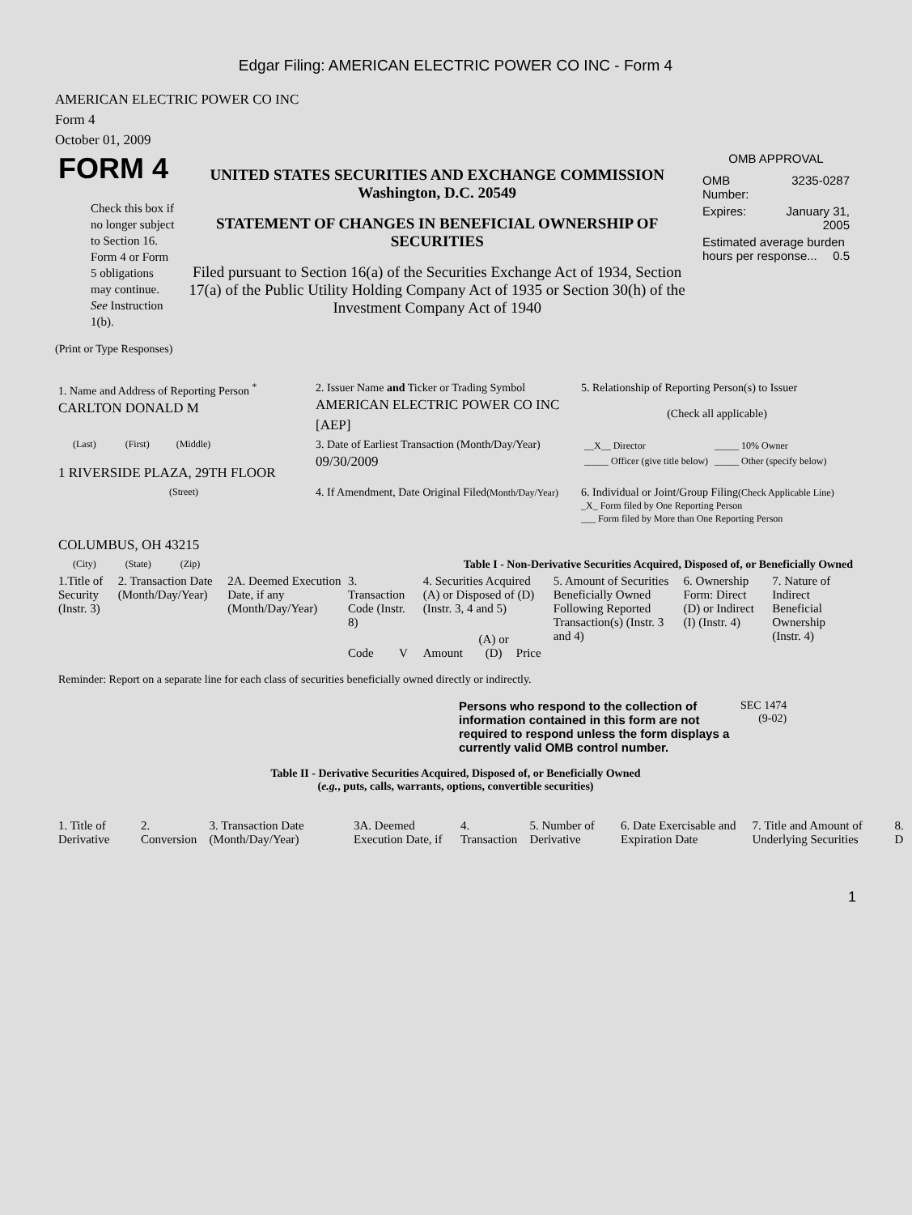Edgar Filing: AMERICAN ELECTRIC POWER CO INC - Form 4
AMERICAN ELECTRIC POWER CO INC
Form 4
October 01, 2009
| FORM 4 Check this box if no longer subject to Section 16. Form 4 or Form 5 obligations may continue. See Instruction 1(b). | UNITED STATES SECURITIES AND EXCHANGE COMMISSION Washington, D.C. 20549 STATEMENT OF CHANGES IN BENEFICIAL OWNERSHIP OF SECURITIES Filed pursuant to Section 16(a) of the Securities Exchange Act of 1934, Section 17(a) of the Public Utility Holding Company Act of 1935 or Section 30(h) of the Investment Company Act of 1940 | OMB APPROVAL / OMB Number: / 3235-0287 / / Expires: / January 31, 2005 / / Estimated average burden hours per response... 0.5 / / |
(Print or Type Responses)
| 1. Name and Address of Reporting Person <sup>*</sup> CARLTON DONALD M | 2. Issuer Name and Ticker or Trading Symbol AMERICAN ELECTRIC POWER CO INC [AEP] | 5. Relationship of Reporting Person(s) to Issuer (Check all applicable) |
| (Last) (First) (Middle) 1 RIVERSIDE PLAZA, 29TH FLOOR | 3. Date of Earliest Transaction (Month/Day/Year) 09/30/2009 | / __X__ Director / _____ 10% Owner / / _____ Officer (give title below) / _____ Other (specify below) / |
| (Street) COLUMBUS, OH 43215 | 4. If Amendment, Date Original Filed (Month/Day/Year) | 6. Individual or Joint/Group Filing (Check Applicable Line) _X_ Form filed by One Reporting Person ___ Form filed by More than One Reporting Person |
| (City) (State) (Zip) | Table I - Non-Derivative Securities Acquired, Disposed of, or Beneficially Owned | |
| 1.Title of Security (Instr. 3) | 2. Transaction Date (Month/Day/Year) | 2A. Deemed Execution Date, if any (Month/Day/Year) | 3. Transaction Code (Instr. 8) | | 4. Securities Acquired (A) or Disposed of (D) (Instr. 3, 4 and 5) | | | 5. Amount of Securities Beneficially Owned Following Reported Transaction(s) (Instr. 3 and 4) | 6. Ownership Form: Direct (D) or Indirect (I) (Instr. 4) | 7. Nature of Indirect Beneficial Ownership (Instr. 4) |
| | | | Code | V | Amount | (A) or (D) | Price | | | |
Reminder: Report on a separate line for each class of securities beneficially owned directly or indirectly.
| Persons who respond to the collection of information contained in this form are not required to respond unless the form displays a currently valid OMB control number. | SEC 1474 (9-02) |
Table II - Derivative Securities Acquired, Disposed of, or Beneficially Owned
(e.g., puts, calls, warrants, options, convertible securities)
| 1. Title of Derivative | 2. Conversion | 3. Transaction Date (Month/Day/Year) | 3A. Deemed Execution Date, if | 4. Transaction | 5. Number of Derivative | 6. Date Exercisable and Expiration Date | 7. Title and Amount of Underlying Securities | 8. D |
1